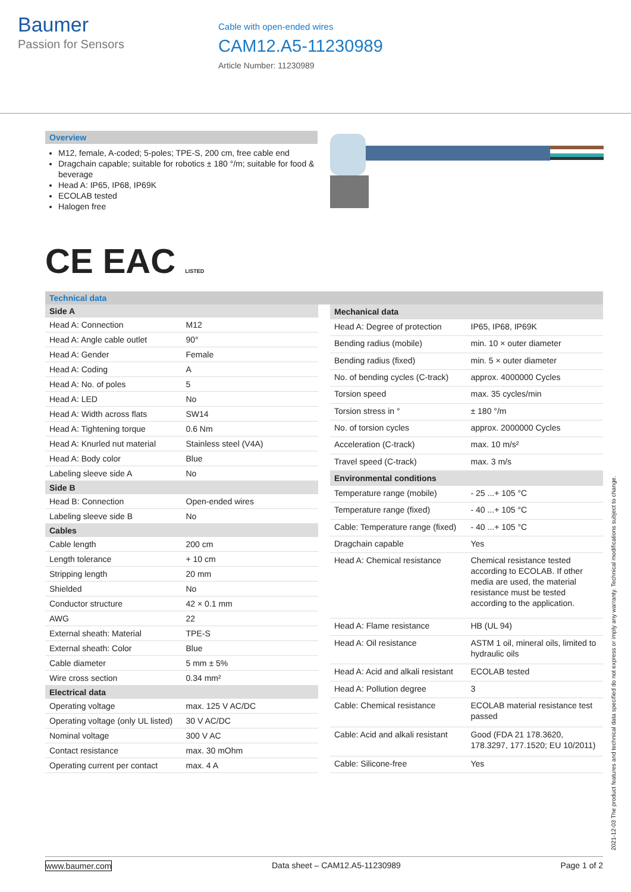Baumer
Passion for Sensors
Cable with open-ended wires
CAM12.A5-11230989
Article Number: 11230989
Overview
M12, female, A-coded; 5-poles; TPE-S, 200 cm, free cable end
Dragchain capable; suitable for robotics ± 180 °/m; suitable for food & beverage
Head A: IP65, IP68, IP69K
ECOLAB tested
Halogen free
CE EAC LISTED
Technical data
| Side A | |
| --- | --- |
| Head A: Connection | M12 |
| Head A: Angle cable outlet | 90° |
| Head A: Gender | Female |
| Head A: Coding | A |
| Head A: No. of poles | 5 |
| Head A: LED | No |
| Head A: Width across flats | SW14 |
| Head A: Tightening torque | 0.6 Nm |
| Head A: Knurled nut material | Stainless steel (V4A) |
| Head A: Body color | Blue |
| Labeling sleeve side A | No |
| Side B | |
| Head B: Connection | Open-ended wires |
| Labeling sleeve side B | No |
| Cables | |
| Cable length | 200 cm |
| Length tolerance | + 10 cm |
| Stripping length | 20 mm |
| Shielded | No |
| Conductor structure | 42 × 0.1 mm |
| AWG | 22 |
| External sheath: Material | TPE-S |
| External sheath: Color | Blue |
| Cable diameter | 5 mm ± 5% |
| Wire cross section | 0.34 mm² |
| Electrical data | |
| Operating voltage | max. 125 V AC/DC |
| Operating voltage (only UL listed) | 30 V AC/DC |
| Nominal voltage | 300 V AC |
| Contact resistance | max. 30 mOhm |
| Operating current per contact | max. 4 A |
| Mechanical data | |
| --- | --- |
| Head A: Degree of protection | IP65, IP68, IP69K |
| Bending radius (mobile) | min. 10 × outer diameter |
| Bending radius (fixed) | min. 5 × outer diameter |
| No. of bending cycles (C-track) | approx. 4000000 Cycles |
| Torsion speed | max. 35 cycles/min |
| Torsion stress in ° | ± 180 °/m |
| No. of torsion cycles | approx. 2000000 Cycles |
| Acceleration (C-track) | max. 10 m/s² |
| Travel speed (C-track) | max. 3 m/s |
| Environmental conditions | |
| Temperature range (mobile) | - 25 ...+ 105 °C |
| Temperature range (fixed) | - 40 ...+ 105 °C |
| Cable: Temperature range (fixed) | - 40 ...+ 105 °C |
| Dragchain capable | Yes |
| Head A: Chemical resistance | Chemical resistance tested according to ECOLAB. If other media are used, the material resistance must be tested according to the application. |
| Head A: Flame resistance | HB (UL 94) |
| Head A: Oil resistance | ASTM 1 oil, mineral oils, limited to hydraulic oils |
| Head A: Acid and alkali resistant | ECOLAB tested |
| Head A: Pollution degree | 3 |
| Cable: Chemical resistance | ECOLAB material resistance test passed |
| Cable: Acid and alkali resistant | Good (FDA 21 178.3620, 178.3297, 177.1520; EU 10/2011) |
| Cable: Silicone-free | Yes |
2021-12-03 The product features and technical data specified do not express or imply any warranty. Technical modifications subject to change.
www.baumer.com Data sheet – CAM12.A5-11230989 Page 1 of 2